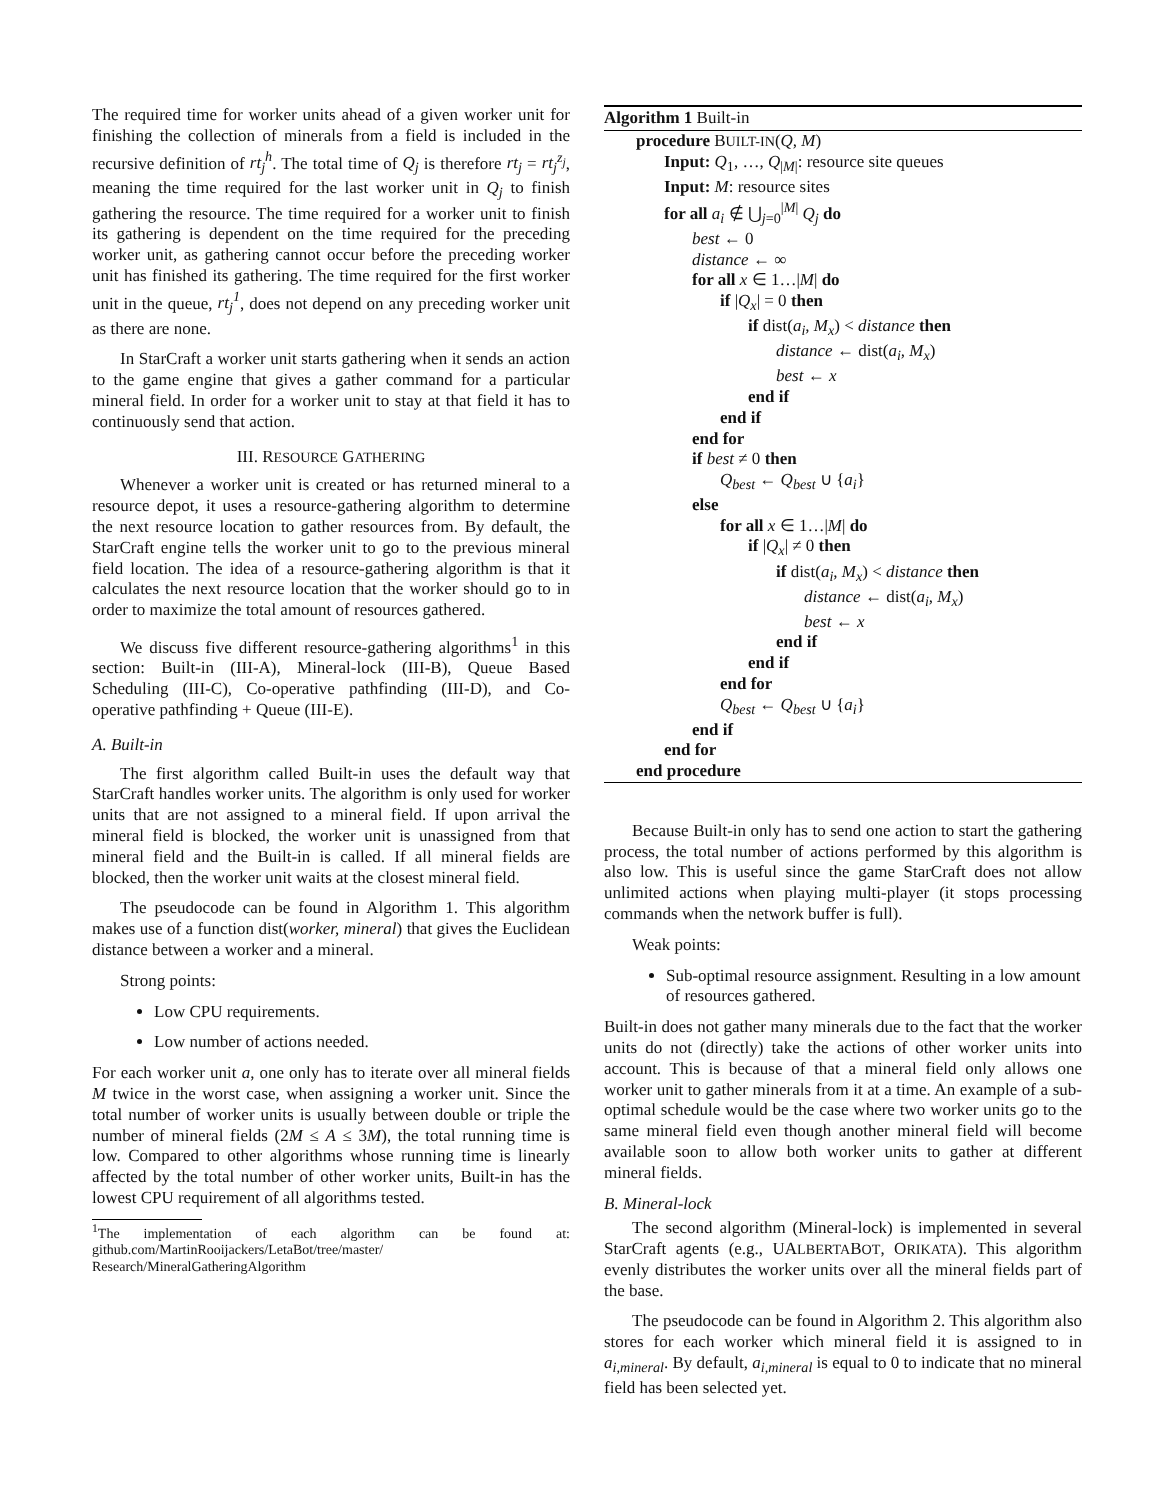The required time for worker units ahead of a given worker unit for finishing the collection of minerals from a field is included in the recursive definition of rt<sub>j</sub><sup>h</sup>. The total time of Q<sub>j</sub> is therefore rt<sub>j</sub> = rt<sub>j</sub><sup>z<sub>j</sub></sup>, meaning the time required for the last worker unit in Q<sub>j</sub> to finish gathering the resource. The time required for a worker unit to finish its gathering is dependent on the time required for the preceding worker unit, as gathering cannot occur before the preceding worker unit has finished its gathering. The time required for the first worker unit in the queue, rt<sub>j</sub><sup>1</sup>, does not depend on any preceding worker unit as there are none.
In StarCraft a worker unit starts gathering when it sends an action to the game engine that gives a gather command for a particular mineral field. In order for a worker unit to stay at that field it has to continuously send that action.
III. RESOURCE GATHERING
Whenever a worker unit is created or has returned mineral to a resource depot, it uses a resource-gathering algorithm to determine the next resource location to gather resources from. By default, the StarCraft engine tells the worker unit to go to the previous mineral field location. The idea of a resource-gathering algorithm is that it calculates the next resource location that the worker should go to in order to maximize the total amount of resources gathered.
We discuss five different resource-gathering algorithms<sup>1</sup> in this section: Built-in (III-A), Mineral-lock (III-B), Queue Based Scheduling (III-C), Co-operative pathfinding (III-D), and Co-operative pathfinding + Queue (III-E).
A. Built-in
The first algorithm called Built-in uses the default way that StarCraft handles worker units. The algorithm is only used for worker units that are not assigned to a mineral field. If upon arrival the mineral field is blocked, the worker unit is unassigned from that mineral field and the Built-in is called. If all mineral fields are blocked, then the worker unit waits at the closest mineral field.
The pseudocode can be found in Algorithm 1. This algorithm makes use of a function dist(worker, mineral) that gives the Euclidean distance between a worker and a mineral.
Strong points:
Low CPU requirements.
Low number of actions needed.
For each worker unit a, one only has to iterate over all mineral fields M twice in the worst case, when assigning a worker unit. Since the total number of worker units is usually between double or triple the number of mineral fields (2M ≤ A ≤ 3M), the total running time is low. Compared to other algorithms whose running time is linearly affected by the total number of other worker units, Built-in has the lowest CPU requirement of all algorithms tested.
<sup>1</sup> The implementation of each algorithm can be found at: github.com/MartinRooijackers/LetaBot/tree/master/ Research/MineralGatheringAlgorithm
Algorithm 1 Built-in
procedure BUILT-IN(Q, M)
Input: Q<sub>1</sub>, …, Q<sub>|M|</sub>: resource site queues
Input: M: resource sites
for all a<sub>i</sub> ∉ ⋃<sub>j=0</sub><sup>|M|</sup> Q<sub>j</sub> do
best ← 0
distance ← ∞
for all x ∈ 1…|M| do
if |Q<sub>x</sub>| = 0 then
if dist(a<sub>i</sub>, M<sub>x</sub>) < distance then
distance ← dist(a<sub>i</sub>, M<sub>x</sub>)
best ← x
end if
end if
end for
if best ≠ 0 then
Q<sub>best</sub> ← Q<sub>best</sub> ∪ {a<sub>i</sub>}
else
for all x ∈ 1…|M| do
if |Q<sub>x</sub>| ≠ 0 then
if dist(a<sub>i</sub>, M<sub>x</sub>) < distance then
distance ← dist(a<sub>i</sub>, M<sub>x</sub>)
best ← x
end if
end if
end for
Q<sub>best</sub> ← Q<sub>best</sub> ∪ {a<sub>i</sub>}
end if
end for
end procedure
Because Built-in only has to send one action to start the gathering process, the total number of actions performed by this algorithm is also low. This is useful since the game StarCraft does not allow unlimited actions when playing multi-player (it stops processing commands when the network buffer is full).
Weak points:
Sub-optimal resource assignment. Resulting in a low amount of resources gathered.
Built-in does not gather many minerals due to the fact that the worker units do not (directly) take the actions of other worker units into account. This is because of that a mineral field only allows one worker unit to gather minerals from it at a time. An example of a sub-optimal schedule would be the case where two worker units go to the same mineral field even though another mineral field will become available soon to allow both worker units to gather at different mineral fields.
B. Mineral-lock
The second algorithm (Mineral-lock) is implemented in several StarCraft agents (e.g., UALBERTABOT, ORIKATA). This algorithm evenly distributes the worker units over all the mineral fields part of the base.
The pseudocode can be found in Algorithm 2. This algorithm also stores for each worker which mineral field it is assigned to in a<sub>i,mineral</sub>. By default, a<sub>i,mineral</sub> is equal to 0 to indicate that no mineral field has been selected yet.